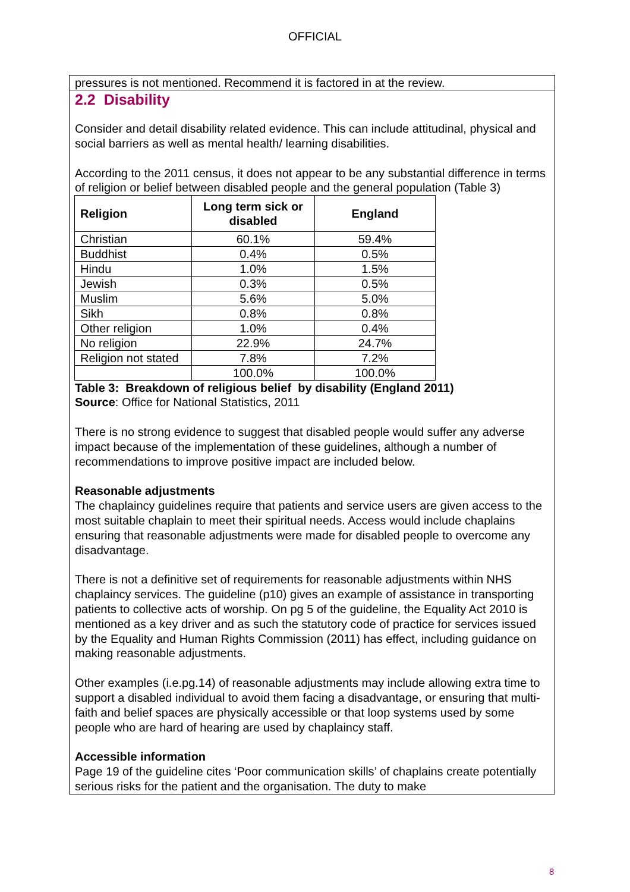OFFICIAL
pressures is not mentioned. Recommend it is factored in at the review.
2.2 Disability
Consider and detail disability related evidence. This can include attitudinal, physical and social barriers as well as mental health/ learning disabilities.
According to the 2011 census, it does not appear to be any substantial difference in terms of religion or belief between disabled people and the general population (Table 3)
| Religion | Long term sick or disabled | England |
| --- | --- | --- |
| Christian | 60.1% | 59.4% |
| Buddhist | 0.4% | 0.5% |
| Hindu | 1.0% | 1.5% |
| Jewish | 0.3% | 0.5% |
| Muslim | 5.6% | 5.0% |
| Sikh | 0.8% | 0.8% |
| Other religion | 1.0% | 0.4% |
| No religion | 22.9% | 24.7% |
| Religion not stated | 7.8% | 7.2% |
| | 100.0% | 100.0% |
Table 3: Breakdown of religious belief by disability (England 2011)
Source: Office for National Statistics, 2011
There is no strong evidence to suggest that disabled people would suffer any adverse impact because of the implementation of these guidelines, although a number of recommendations to improve positive impact are included below.
Reasonable adjustments
The chaplaincy guidelines require that patients and service users are given access to the most suitable chaplain to meet their spiritual needs. Access would include chaplains ensuring that reasonable adjustments were made for disabled people to overcome any disadvantage.
There is not a definitive set of requirements for reasonable adjustments within NHS chaplaincy services. The guideline (p10) gives an example of assistance in transporting patients to collective acts of worship. On pg 5 of the guideline, the Equality Act 2010 is mentioned as a key driver and as such the statutory code of practice for services issued by the Equality and Human Rights Commission (2011) has effect, including guidance on making reasonable adjustments.
Other examples (i.e.pg.14) of reasonable adjustments may include allowing extra time to support a disabled individual to avoid them facing a disadvantage, or ensuring that multi-faith and belief spaces are physically accessible or that loop systems used by some people who are hard of hearing are used by chaplaincy staff.
Accessible information
Page 19 of the guideline cites ‘Poor communication skills’ of chaplains create potentially serious risks for the patient and the organisation. The duty to make
8